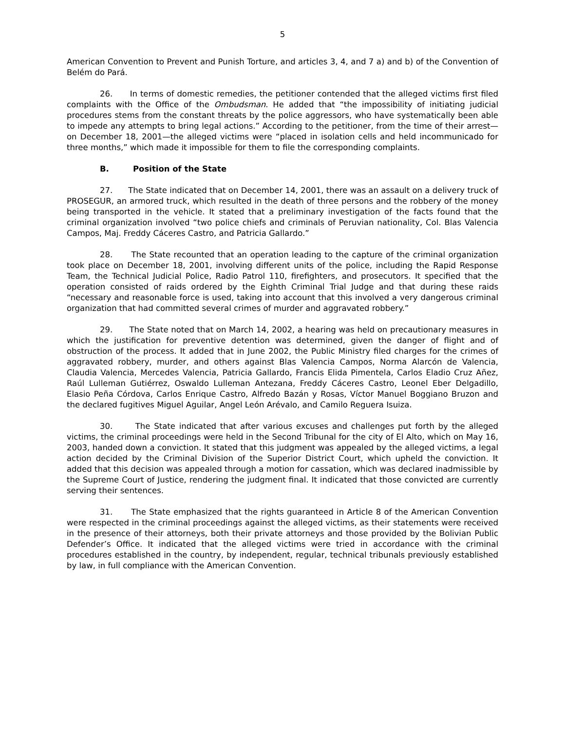5
American Convention to Prevent and Punish Torture, and articles 3, 4, and 7 a) and b) of the Convention of Belém do Pará.
26. In terms of domestic remedies, the petitioner contended that the alleged victims first filed complaints with the Office of the Ombudsman. He added that “the impossibility of initiating judicial procedures stems from the constant threats by the police aggressors, who have systematically been able to impede any attempts to bring legal actions.” According to the petitioner, from the time of their arrest—on December 18, 2001—the alleged victims were “placed in isolation cells and held incommunicado for three months,” which made it impossible for them to file the corresponding complaints.
B. Position of the State
27. The State indicated that on December 14, 2001, there was an assault on a delivery truck of PROSEGUR, an armored truck, which resulted in the death of three persons and the robbery of the money being transported in the vehicle. It stated that a preliminary investigation of the facts found that the criminal organization involved “two police chiefs and criminals of Peruvian nationality, Col. Blas Valencia Campos, Maj. Freddy Cáceres Castro, and Patricia Gallardo.”
28. The State recounted that an operation leading to the capture of the criminal organization took place on December 18, 2001, involving different units of the police, including the Rapid Response Team, the Technical Judicial Police, Radio Patrol 110, firefighters, and prosecutors. It specified that the operation consisted of raids ordered by the Eighth Criminal Trial Judge and that during these raids “necessary and reasonable force is used, taking into account that this involved a very dangerous criminal organization that had committed several crimes of murder and aggravated robbery.”
29. The State noted that on March 14, 2002, a hearing was held on precautionary measures in which the justification for preventive detention was determined, given the danger of flight and of obstruction of the process. It added that in June 2002, the Public Ministry filed charges for the crimes of aggravated robbery, murder, and others against Blas Valencia Campos, Norma Alarcón de Valencia, Claudia Valencia, Mercedes Valencia, Patricia Gallardo, Francis Elida Pimentela, Carlos Eladio Cruz Añez, Raúl Lulleman Gutiérrez, Oswaldo Lulleman Antezana, Freddy Cáceres Castro, Leonel Eber Delgadillo, Elasio Peña Córdova, Carlos Enrique Castro, Alfredo Bazán y Rosas, Víctor Manuel Boggiano Bruzon and the declared fugitives Miguel Aguilar, Angel León Arévalo, and Camilo Reguera Isuiza.
30. The State indicated that after various excuses and challenges put forth by the alleged victims, the criminal proceedings were held in the Second Tribunal for the city of El Alto, which on May 16, 2003, handed down a conviction. It stated that this judgment was appealed by the alleged victims, a legal action decided by the Criminal Division of the Superior District Court, which upheld the conviction. It added that this decision was appealed through a motion for cassation, which was declared inadmissible by the Supreme Court of Justice, rendering the judgment final. It indicated that those convicted are currently serving their sentences.
31. The State emphasized that the rights guaranteed in Article 8 of the American Convention were respected in the criminal proceedings against the alleged victims, as their statements were received in the presence of their attorneys, both their private attorneys and those provided by the Bolivian Public Defender’s Office. It indicated that the alleged victims were tried in accordance with the criminal procedures established in the country, by independent, regular, technical tribunals previously established by law, in full compliance with the American Convention.